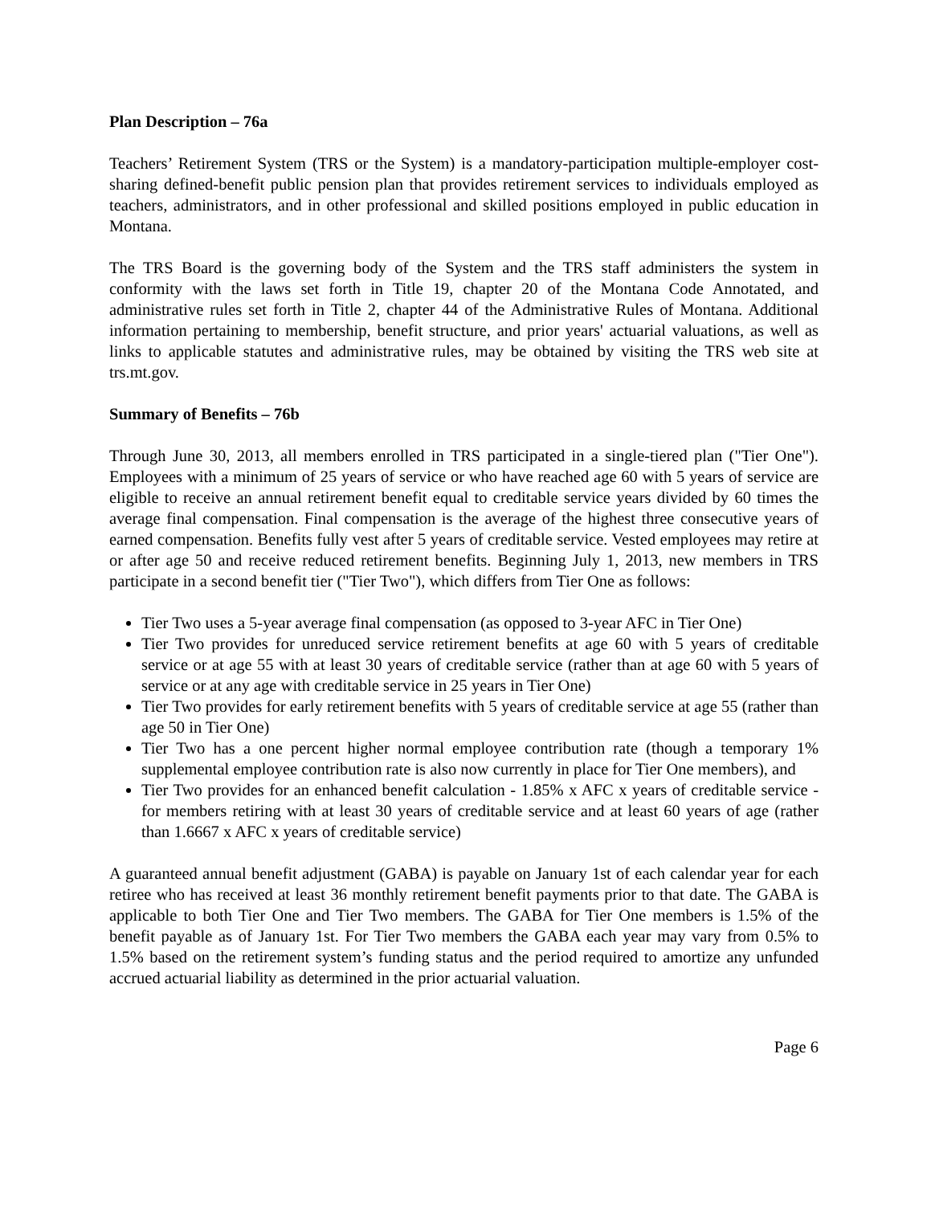Plan Description – 76a
Teachers’ Retirement System (TRS or the System) is a mandatory-participation multiple-employer cost-sharing defined-benefit public pension plan that provides retirement services to individuals employed as teachers, administrators, and in other professional and skilled positions employed in public education in Montana.
The TRS Board is the governing body of the System and the TRS staff administers the system in conformity with the laws set forth in Title 19, chapter 20 of the Montana Code Annotated, and administrative rules set forth in Title 2, chapter 44 of the Administrative Rules of Montana. Additional information pertaining to membership, benefit structure, and prior years' actuarial valuations, as well as links to applicable statutes and administrative rules, may be obtained by visiting the TRS web site at trs.mt.gov.
Summary of Benefits – 76b
Through June 30, 2013, all members enrolled in TRS participated in a single-tiered plan ("Tier One"). Employees with a minimum of 25 years of service or who have reached age 60 with 5 years of service are eligible to receive an annual retirement benefit equal to creditable service years divided by 60 times the average final compensation. Final compensation is the average of the highest three consecutive years of earned compensation. Benefits fully vest after 5 years of creditable service. Vested employees may retire at or after age 50 and receive reduced retirement benefits. Beginning July 1, 2013, new members in TRS participate in a second benefit tier ("Tier Two"), which differs from Tier One as follows:
Tier Two uses a 5-year average final compensation (as opposed to 3-year AFC in Tier One)
Tier Two provides for unreduced service retirement benefits at age 60 with 5 years of creditable service or at age 55 with at least 30 years of creditable service (rather than at age 60 with 5 years of service or at any age with creditable service in 25 years in Tier One)
Tier Two provides for early retirement benefits with 5 years of creditable service at age 55 (rather than age 50 in Tier One)
Tier Two has a one percent higher normal employee contribution rate (though a temporary 1% supplemental employee contribution rate is also now currently in place for Tier One members), and
Tier Two provides for an enhanced benefit calculation - 1.85% x AFC x years of creditable service - for members retiring with at least 30 years of creditable service and at least 60 years of age (rather than 1.6667 x AFC x years of creditable service)
A guaranteed annual benefit adjustment (GABA) is payable on January 1st of each calendar year for each retiree who has received at least 36 monthly retirement benefit payments prior to that date. The GABA is applicable to both Tier One and Tier Two members. The GABA for Tier One members is 1.5% of the benefit payable as of January 1st. For Tier Two members the GABA each year may vary from 0.5% to 1.5% based on the retirement system’s funding status and the period required to amortize any unfunded accrued actuarial liability as determined in the prior actuarial valuation.
Page 6